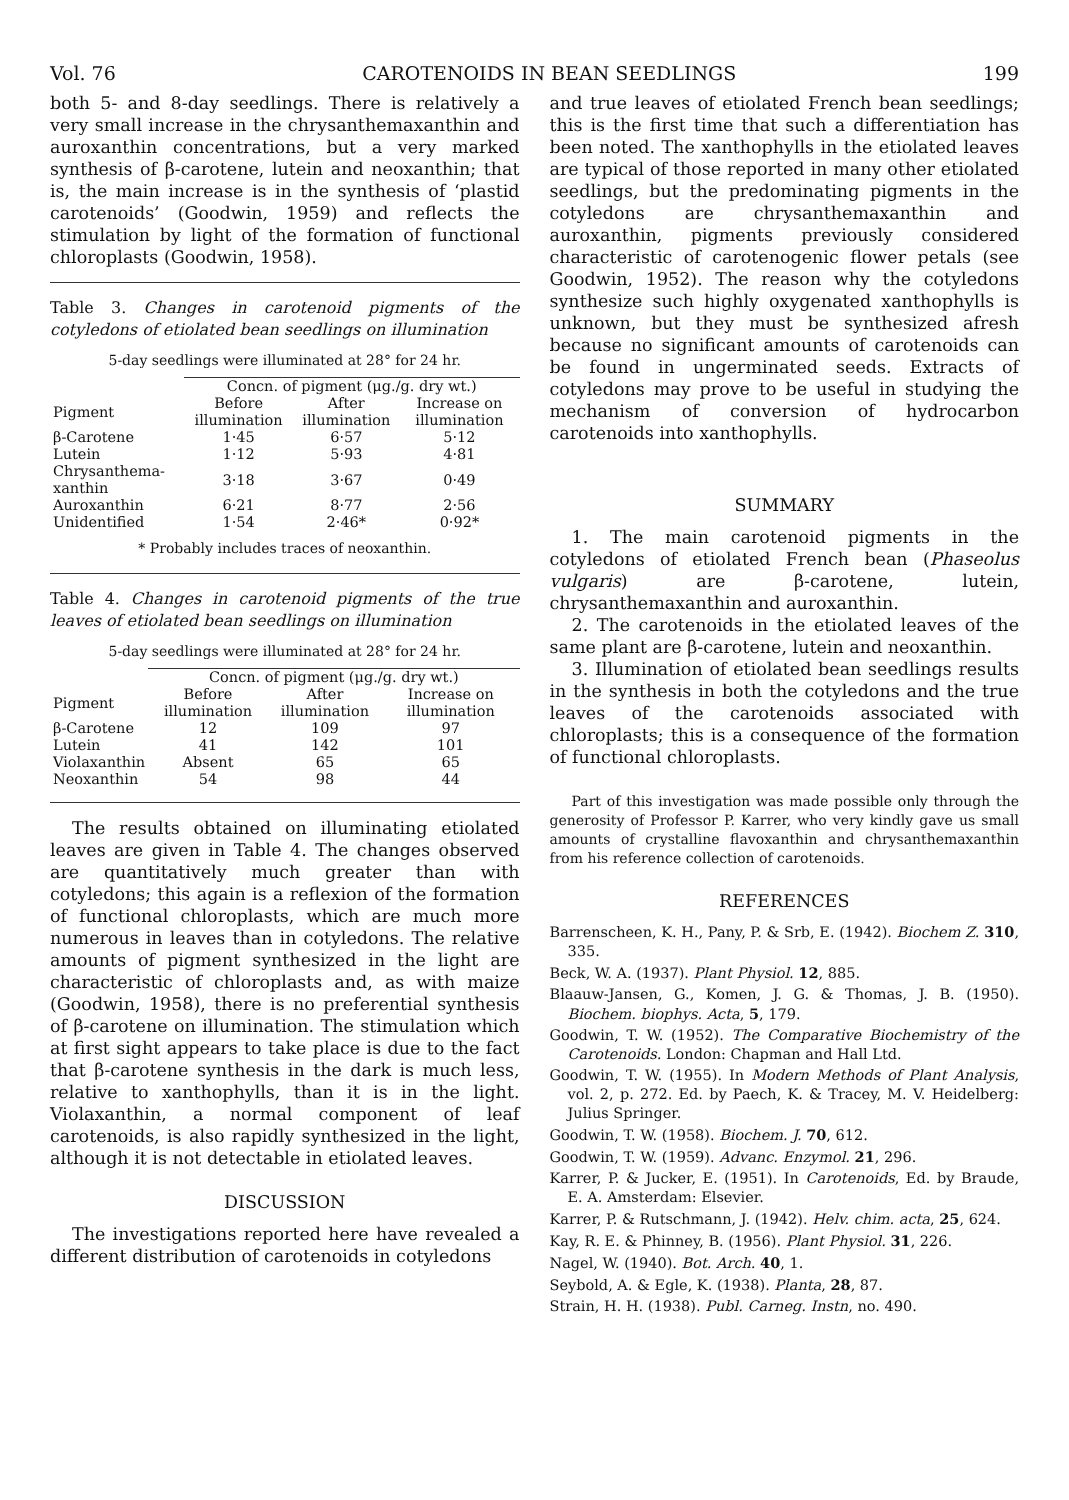Vol. 76 CAROTENOIDS IN BEAN SEEDLINGS 199
both 5- and 8-day seedlings. There is relatively a very small increase in the chrysanthemaxanthin and auroxanthin concentrations, but a very marked synthesis of β-carotene, lutein and neoxanthin; that is, the main increase is in the synthesis of ‘plastid carotenoids’ (Goodwin, 1959) and reflects the stimulation by light of the formation of functional chloroplasts (Goodwin, 1958).
Table 3. Changes in carotenoid pigments of the cotyledons of etiolated bean seedlings on illumination
5-day seedlings were illuminated at 28° for 24 hr.
| | Concn. of pigment (μg./g. dry wt.) | | |
| --- | --- | --- | --- |
| Pigment | Before illumination | After illumination | Increase on illumination |
| β-Carotene | 1·45 | 6·57 | 5·12 |
| Lutein | 1·12 | 5·93 | 4·81 |
| Chrysanthema-xanthin | 3·18 | 3·67 | 0·49 |
| Auroxanthin | 6·21 | 8·77 | 2·56 |
| Unidentified | 1·54 | 2·46* | 0·92* |
* Probably includes traces of neoxanthin.
Table 4. Changes in carotenoid pigments of the true leaves of etiolated bean seedlings on illumination
5-day seedlings were illuminated at 28° for 24 hr.
| | Concn. of pigment (μg./g. dry wt.) | | |
| --- | --- | --- | --- |
| Pigment | Before illumination | After illumination | Increase on illumination |
| β-Carotene | 12 | 109 | 97 |
| Lutein | 41 | 142 | 101 |
| Violaxanthin | Absent | 65 | 65 |
| Neoxanthin | 54 | 98 | 44 |
The results obtained on illuminating etiolated leaves are given in Table 4. The changes observed are quantitatively much greater than with cotyledons; this again is a reflexion of the formation of functional chloroplasts, which are much more numerous in leaves than in cotyledons. The relative amounts of pigment synthesized in the light are characteristic of chloroplasts and, as with maize (Goodwin, 1958), there is no preferential synthesis of β-carotene on illumination. The stimulation which at first sight appears to take place is due to the fact that β-carotene synthesis in the dark is much less, relative to xanthophylls, than it is in the light. Violaxanthin, a normal component of leaf carotenoids, is also rapidly synthesized in the light, although it is not detectable in etiolated leaves.
DISCUSSION
The investigations reported here have revealed a different distribution of carotenoids in cotyledons
and true leaves of etiolated French bean seedlings; this is the first time that such a differentiation has been noted. The xanthophylls in the etiolated leaves are typical of those reported in many other etiolated seedlings, but the predominating pigments in the cotyledons are chrysanthemaxanthin and auroxanthin, pigments previously considered characteristic of carotenogenic flower petals (see Goodwin, 1952). The reason why the cotyledons synthesize such highly oxygenated xanthophylls is unknown, but they must be synthesized afresh because no significant amounts of carotenoids can be found in ungerminated seeds. Extracts of cotyledons may prove to be useful in studying the mechanism of conversion of hydrocarbon carotenoids into xanthophylls.
SUMMARY
1. The main carotenoid pigments in the cotyledons of etiolated French bean (Phaseolus vulgaris) are β-carotene, lutein, chrysanthemaxanthin and auroxanthin.
2. The carotenoids in the etiolated leaves of the same plant are β-carotene, lutein and neoxanthin.
3. Illumination of etiolated bean seedlings results in the synthesis in both the cotyledons and the true leaves of the carotenoids associated with chloroplasts; this is a consequence of the formation of functional chloroplasts.
Part of this investigation was made possible only through the generosity of Professor P. Karrer, who very kindly gave us small amounts of crystalline flavoxanthin and chrysanthemaxanthin from his reference collection of carotenoids.
REFERENCES
Barrenscheen, K. H., Pany, P. & Srb, E. (1942). Biochem Z. 310, 335.
Beck, W. A. (1937). Plant Physiol. 12, 885.
Blaauw-Jansen, G., Komen, J. G. & Thomas, J. B. (1950). Biochem. biophys. Acta, 5, 179.
Goodwin, T. W. (1952). The Comparative Biochemistry of the Carotenoids. London: Chapman and Hall Ltd.
Goodwin, T. W. (1955). In Modern Methods of Plant Analysis, vol. 2, p. 272. Ed. by Paech, K. & Tracey, M. V. Heidelberg: Julius Springer.
Goodwin, T. W. (1958). Biochem. J. 70, 612.
Goodwin, T. W. (1959). Advanc. Enzymol. 21, 296.
Karrer, P. & Jucker, E. (1951). In Carotenoids, Ed. by Braude, E. A. Amsterdam: Elsevier.
Karrer, P. & Rutschmann, J. (1942). Helv. chim. acta, 25, 624.
Kay, R. E. & Phinney, B. (1956). Plant Physiol. 31, 226.
Nagel, W. (1940). Bot. Arch. 40, 1.
Seybold, A. & Egle, K. (1938). Planta, 28, 87.
Strain, H. H. (1938). Publ. Carneg. Instn, no. 490.